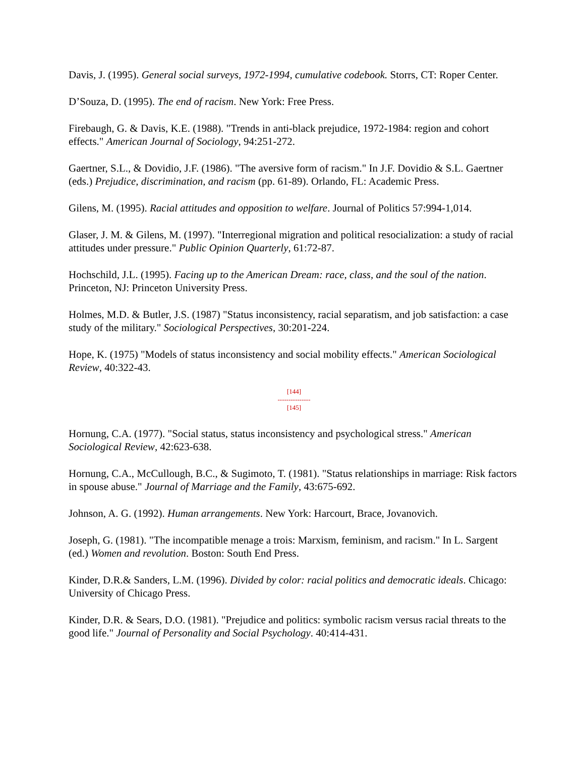Davis, J. (1995). General social surveys, 1972-1994, cumulative codebook. Storrs, CT: Roper Center.
D’Souza, D. (1995). The end of racism. New York: Free Press.
Firebaugh, G. & Davis, K.E. (1988). "Trends in anti-black prejudice, 1972-1984: region and cohort effects." American Journal of Sociology, 94:251-272.
Gaertner, S.L., & Dovidio, J.F. (1986). "The aversive form of racism." In J.F. Dovidio & S.L. Gaertner (eds.) Prejudice, discrimination, and racism (pp. 61-89). Orlando, FL: Academic Press.
Gilens, M. (1995). Racial attitudes and opposition to welfare. Journal of Politics 57:994-1,014.
Glaser, J. M. & Gilens, M. (1997). "Interregional migration and political resocialization: a study of racial attitudes under pressure." Public Opinion Quarterly, 61:72-87.
Hochschild, J.L. (1995). Facing up to the American Dream: race, class, and the soul of the nation. Princeton, NJ: Princeton University Press.
Holmes, M.D. & Butler, J.S. (1987) "Status inconsistency, racial separatism, and job satisfaction: a case study of the military." Sociological Perspectives, 30:201-224.
Hope, K. (1975) "Models of status inconsistency and social mobility effects." American Sociological Review, 40:322-43.
[144]
---------------
[145]
Hornung, C.A. (1977). "Social status, status inconsistency and psychological stress." American Sociological Review, 42:623-638.
Hornung, C.A., McCullough, B.C., & Sugimoto, T. (1981). "Status relationships in marriage: Risk factors in spouse abuse." Journal of Marriage and the Family, 43:675-692.
Johnson, A. G. (1992). Human arrangements. New York: Harcourt, Brace, Jovanovich.
Joseph, G. (1981). "The incompatible menage a trois: Marxism, feminism, and racism." In L. Sargent (ed.) Women and revolution. Boston: South End Press.
Kinder, D.R.& Sanders, L.M. (1996). Divided by color: racial politics and democratic ideals. Chicago: University of Chicago Press.
Kinder, D.R. & Sears, D.O. (1981). "Prejudice and politics: symbolic racism versus racial threats to the good life." Journal of Personality and Social Psychology. 40:414-431.